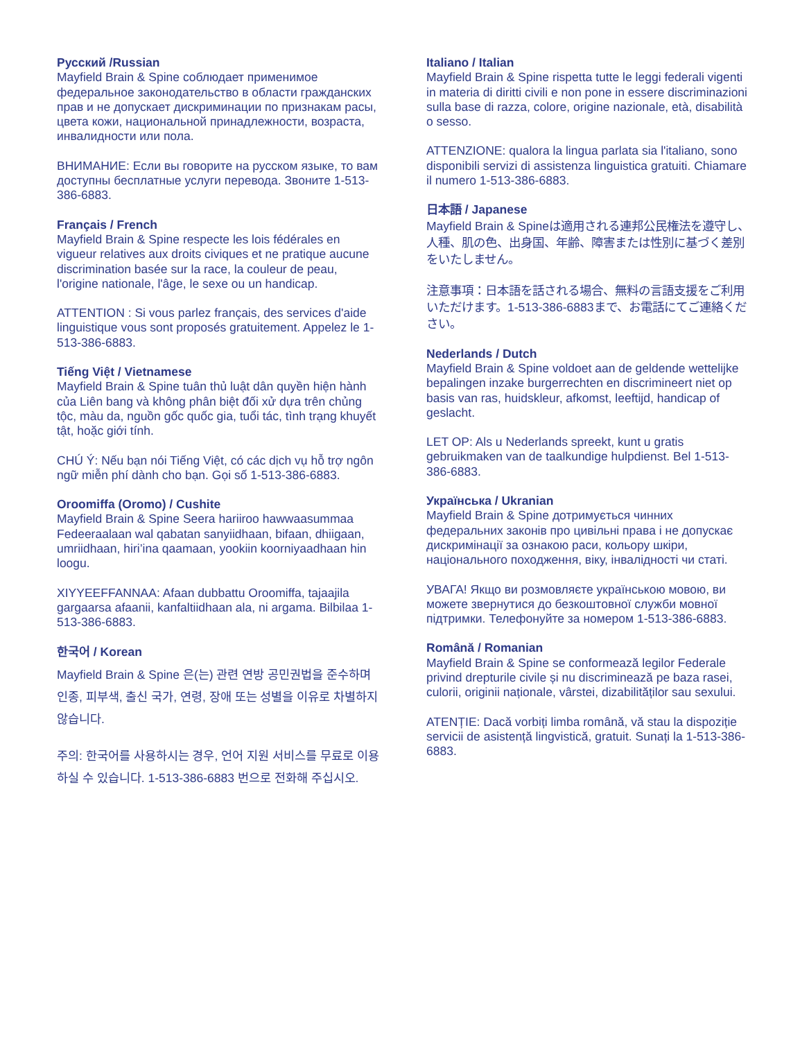Русский /Russian
Mayfield Brain & Spine соблюдает применимое федеральное законодательство в области гражданских прав и не допускает дискриминации по признакам расы, цвета кожи, национальной принадлежности, возраста, инвалидности или пола.
ВНИМАНИЕ: Если вы говорите на русском языке, то вам доступны бесплатные услуги перевода. Звоните 1-513-386-6883.
Français / French
Mayfield Brain & Spine respecte les lois fédérales en vigueur relatives aux droits civiques et ne pratique aucune discrimination basée sur la race, la couleur de peau, l'origine nationale, l'âge, le sexe ou un handicap.
ATTENTION : Si vous parlez français, des services d'aide linguistique vous sont proposés gratuitement. Appelez le 1-513-386-6883.
Tiếng Việt / Vietnamese
Mayfield Brain & Spine tuân thủ luật dân quyền hiện hành của Liên bang và không phân biệt đối xử dựa trên chủng tộc, màu da, nguồn gốc quốc gia, tuổi tác, tình trạng khuyết tật, hoặc giới tính.
CHÚ Ý: Nếu bạn nói Tiếng Việt, có các dịch vụ hỗ trợ ngôn ngữ miễn phí dành cho bạn. Gọi số 1-513-386-6883.
Oroomiffa (Oromo) / Cushite
Mayfield Brain & Spine Seera hariiroo hawwaasummaa Fedeeraalaan wal qabatan sanyiidhaan, bifaan, dhiigaan, umriidhaan, hiri’ina qaamaan, yookiin koorniyaadhaan hin loogu.
XIYYEEFFANNAA: Afaan dubbattu Oroomiffa, tajaajila gargaarsa afaanii, kanfaltiidhaan ala, ni argama. Bilbilaa 1-513-386-6883.
한국어 / Korean
Mayfield Brain & Spine 은(는) 관련 연방 공민권법을 준수하며 인종, 피부색, 출신 국가, 연령, 장애 또는 성별을 이유로 차별하지 않습니다.
주의: 한국어를 사용하시는 경우, 언어 지원 서비스를 무료로 이용하실 수 있습니다. 1-513-386-6883 번으로 전화해 주십시오.
Italiano / Italian
Mayfield Brain & Spine rispetta tutte le leggi federali vigenti in materia di diritti civili e non pone in essere discriminazioni sulla base di razza, colore, origine nazionale, età, disabilità o sesso.
ATTENZIONE: qualora la lingua parlata sia l'italiano, sono disponibili servizi di assistenza linguistica gratuiti. Chiamare il numero 1-513-386-6883.
日本語 / Japanese
Mayfield Brain & Spineは適用される連邦公民権法を遵守し、人種、肌の色、出身国、年齢、障害または性別に基づく差別をいたしません。
注意事項：日本語を話される場合、無料の言語支援をご利用いただけます。1-513-386-6883まで、お電話にてご連絡ください。
Nederlands / Dutch
Mayfield Brain & Spine voldoet aan de geldende wettelijke bepalingen inzake burgerrechten en discrimineert niet op basis van ras, huidskleur, afkomst, leeftijd, handicap of geslacht.
LET OP: Als u Nederlands spreekt, kunt u gratis gebruikmaken van de taalkundige hulpdienst. Bel 1-513-386-6883.
Українська / Ukranian
Mayfield Brain & Spine дотримується чинних федеральних законів про цивільні права і не допускає дискримінації за ознакою раси, кольору шкіри, національного походження, віку, інвалідності чи статі.
УВАГА! Якщо ви розмовляєте українською мовою, ви можете звернутися до безкоштовної служби мовної підтримки. Телефонуйте за номером 1-513-386-6883.
Română / Romanian
Mayfield Brain & Spine se conformează legilor Federale privind drepturile civile și nu discriminează pe baza rasei, culorii, originii naționale, vârstei, dizabilităților sau sexului.
ATENȚIE: Dacă vorbiți limba română, vă stau la dispoziție servicii de asistență lingvistică, gratuit. Sunați la 1-513-386-6883.